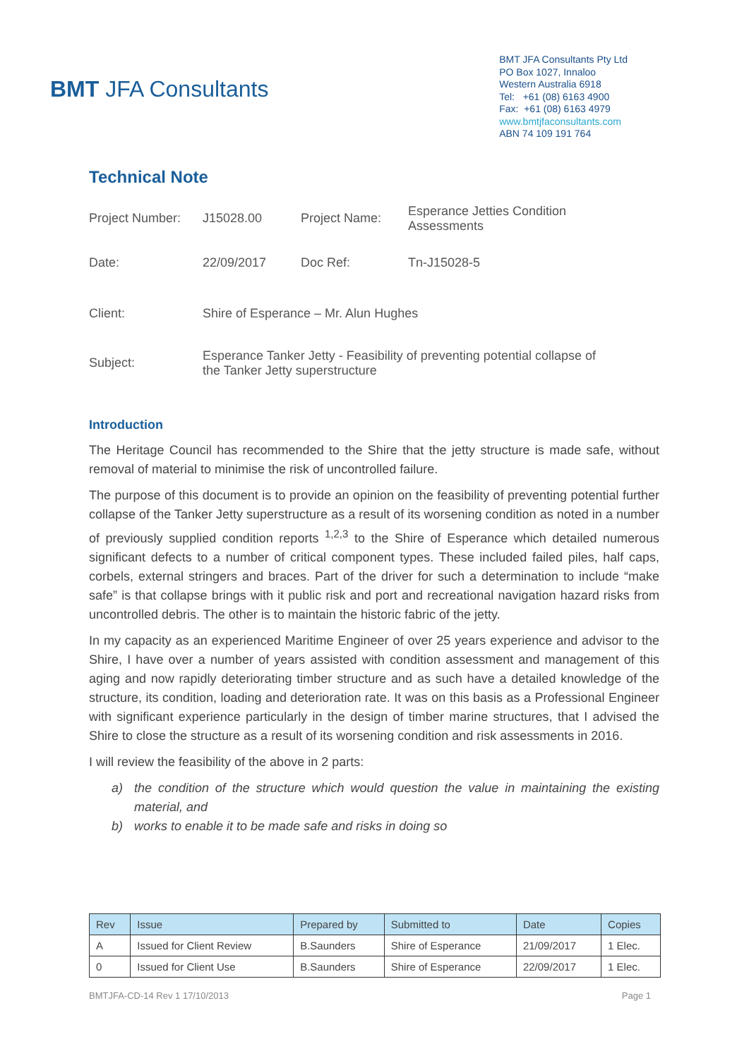BMT JFA Consultants
BMT JFA Consultants Pty Ltd
PO Box 1027, Innaloo
Western Australia 6918
Tel: +61 (08) 6163 4900
Fax: +61 (08) 6163 4979
www.bmtjfaconsultants.com
ABN 74 109 191 764
Technical Note
| Project Number: | J15028.00 | Project Name: | Esperance Jetties Condition Assessments |
| Date: | 22/09/2017 | Doc Ref: | Tn-J15028-5 |
| Client: | Shire of Esperance – Mr. Alun Hughes | | |
| Subject: | Esperance Tanker Jetty - Feasibility of preventing potential collapse of the Tanker Jetty superstructure | | |
Introduction
The Heritage Council has recommended to the Shire that the jetty structure is made safe, without removal of material to minimise the risk of uncontrolled failure.
The purpose of this document is to provide an opinion on the feasibility of preventing potential further collapse of the Tanker Jetty superstructure as a result of its worsening condition as noted in a number of previously supplied condition reports <sup>1,2,3</sup> to the Shire of Esperance which detailed numerous significant defects to a number of critical component types. These included failed piles, half caps, corbels, external stringers and braces. Part of the driver for such a determination to include “make safe” is that collapse brings with it public risk and port and recreational navigation hazard risks from uncontrolled debris. The other is to maintain the historic fabric of the jetty.
In my capacity as an experienced Maritime Engineer of over 25 years experience and advisor to the Shire, I have over a number of years assisted with condition assessment and management of this aging and now rapidly deteriorating timber structure and as such have a detailed knowledge of the structure, its condition, loading and deterioration rate. It was on this basis as a Professional Engineer with significant experience particularly in the design of timber marine structures, that I advised the Shire to close the structure as a result of its worsening condition and risk assessments in 2016.
I will review the feasibility of the above in 2 parts:
a) the condition of the structure which would question the value in maintaining the existing material, and
b) works to enable it to be made safe and risks in doing so
| Rev | Issue | Prepared by | Submitted to | Date | Copies |
| --- | --- | --- | --- | --- | --- |
| A | Issued for Client Review | B.Saunders | Shire of Esperance | 21/09/2017 | 1 Elec. |
| 0 | Issued for Client Use | B.Saunders | Shire of Esperance | 22/09/2017 | 1 Elec. |
BMTJFA-CD-14 Rev 1 17/10/2013 Page 1